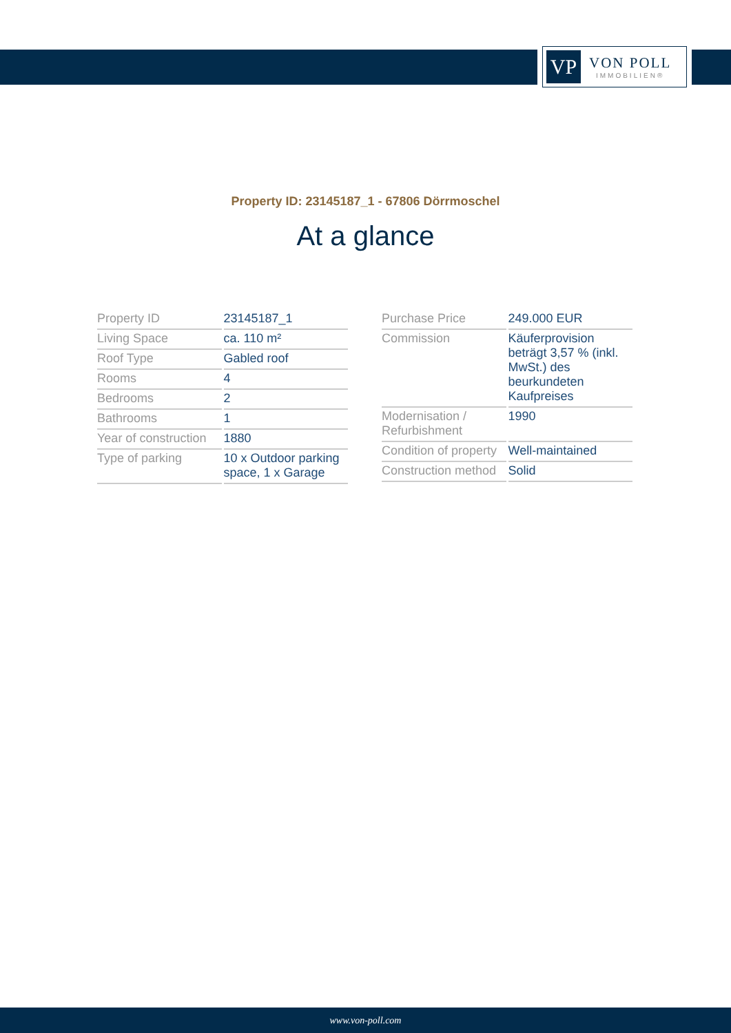VP
VON POLL
IMMOBILIEN®
Property ID: 23145187_1 - 67806 Dörrmoschel
At a glance
| Property ID | 23145187_1 |
| Living Space | ca. 110 m² |
| Roof Type | Gabled roof |
| Rooms | 4 |
| Bedrooms | 2 |
| Bathrooms | 1 |
| Year of construction | 1880 |
| Type of parking | 10 x Outdoor parking space, 1 x Garage |
| Purchase Price | 249.000 EUR |
| Commission | Käuferprovision beträgt 3,57 % (inkl. MwSt.) des beurkundeten Kaufpreises |
| Modernisation / Refurbishment | 1990 |
| Condition of property | Well-maintained |
| Construction method | Solid |
www.von-poll.com